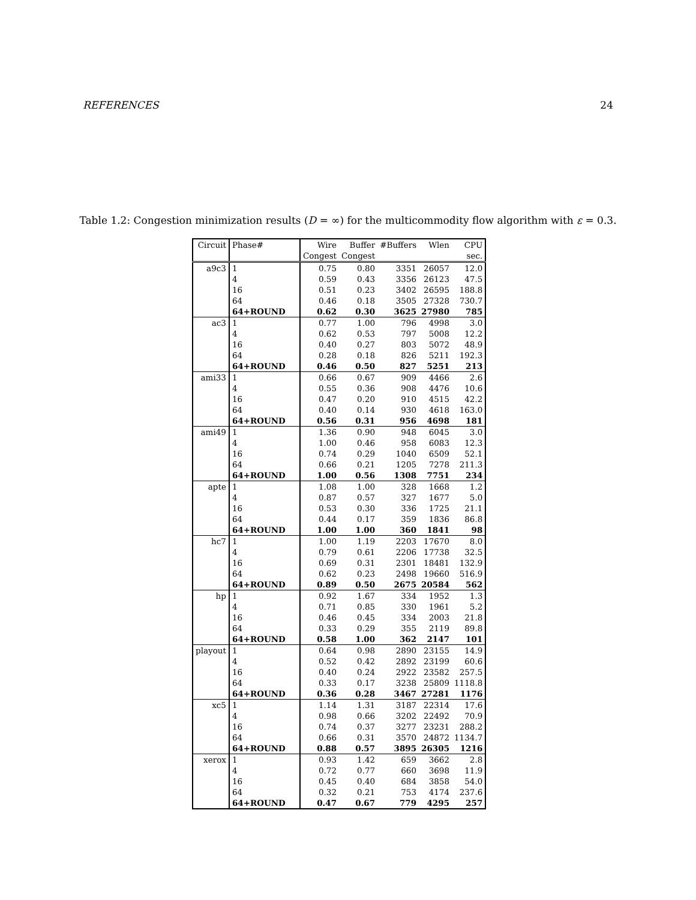REFERENCES 24
Table 1.2: Congestion minimization results (D = ∞) for the multicommodity flow algorithm with ε = 0.3.
| Circuit | Phase# | Wire | Buffer | #Buffers | Wlen | CPU |
| --- | --- | --- | --- | --- | --- | --- |
| | | Congest | Congest | | | sec. |
| a9c3 | 1 | 0.75 | 0.80 | 3351 | 26057 | 12.0 |
| | 4 | 0.59 | 0.43 | 3356 | 26123 | 47.5 |
| | 16 | 0.51 | 0.23 | 3402 | 26595 | 188.8 |
| | 64 | 0.46 | 0.18 | 3505 | 27328 | 730.7 |
| | 64+ROUND | 0.62 | 0.30 | 3625 | 27980 | 785 |
| ac3 | 1 | 0.77 | 1.00 | 796 | 4998 | 3.0 |
| | 4 | 0.62 | 0.53 | 797 | 5008 | 12.2 |
| | 16 | 0.40 | 0.27 | 803 | 5072 | 48.9 |
| | 64 | 0.28 | 0.18 | 826 | 5211 | 192.3 |
| | 64+ROUND | 0.46 | 0.50 | 827 | 5251 | 213 |
| ami33 | 1 | 0.66 | 0.67 | 909 | 4466 | 2.6 |
| | 4 | 0.55 | 0.36 | 908 | 4476 | 10.6 |
| | 16 | 0.47 | 0.20 | 910 | 4515 | 42.2 |
| | 64 | 0.40 | 0.14 | 930 | 4618 | 163.0 |
| | 64+ROUND | 0.56 | 0.31 | 956 | 4698 | 181 |
| ami49 | 1 | 1.36 | 0.90 | 948 | 6045 | 3.0 |
| | 4 | 1.00 | 0.46 | 958 | 6083 | 12.3 |
| | 16 | 0.74 | 0.29 | 1040 | 6509 | 52.1 |
| | 64 | 0.66 | 0.21 | 1205 | 7278 | 211.3 |
| | 64+ROUND | 1.00 | 0.56 | 1308 | 7751 | 234 |
| apte | 1 | 1.08 | 1.00 | 328 | 1668 | 1.2 |
| | 4 | 0.87 | 0.57 | 327 | 1677 | 5.0 |
| | 16 | 0.53 | 0.30 | 336 | 1725 | 21.1 |
| | 64 | 0.44 | 0.17 | 359 | 1836 | 86.8 |
| | 64+ROUND | 1.00 | 1.00 | 360 | 1841 | 98 |
| hc7 | 1 | 1.00 | 1.19 | 2203 | 17670 | 8.0 |
| | 4 | 0.79 | 0.61 | 2206 | 17738 | 32.5 |
| | 16 | 0.69 | 0.31 | 2301 | 18481 | 132.9 |
| | 64 | 0.62 | 0.23 | 2498 | 19660 | 516.9 |
| | 64+ROUND | 0.89 | 0.50 | 2675 | 20584 | 562 |
| hp | 1 | 0.92 | 1.67 | 334 | 1952 | 1.3 |
| | 4 | 0.71 | 0.85 | 330 | 1961 | 5.2 |
| | 16 | 0.46 | 0.45 | 334 | 2003 | 21.8 |
| | 64 | 0.33 | 0.29 | 355 | 2119 | 89.8 |
| | 64+ROUND | 0.58 | 1.00 | 362 | 2147 | 101 |
| playout | 1 | 0.64 | 0.98 | 2890 | 23155 | 14.9 |
| | 4 | 0.52 | 0.42 | 2892 | 23199 | 60.6 |
| | 16 | 0.40 | 0.24 | 2922 | 23582 | 257.5 |
| | 64 | 0.33 | 0.17 | 3238 | 25809 | 1118.8 |
| | 64+ROUND | 0.36 | 0.28 | 3467 | 27281 | 1176 |
| xc5 | 1 | 1.14 | 1.31 | 3187 | 22314 | 17.6 |
| | 4 | 0.98 | 0.66 | 3202 | 22492 | 70.9 |
| | 16 | 0.74 | 0.37 | 3277 | 23231 | 288.2 |
| | 64 | 0.66 | 0.31 | 3570 | 24872 | 1134.7 |
| | 64+ROUND | 0.88 | 0.57 | 3895 | 26305 | 1216 |
| xerox | 1 | 0.93 | 1.42 | 659 | 3662 | 2.8 |
| | 4 | 0.72 | 0.77 | 660 | 3698 | 11.9 |
| | 16 | 0.45 | 0.40 | 684 | 3858 | 54.0 |
| | 64 | 0.32 | 0.21 | 753 | 4174 | 237.6 |
| | 64+ROUND | 0.47 | 0.67 | 779 | 4295 | 257 |